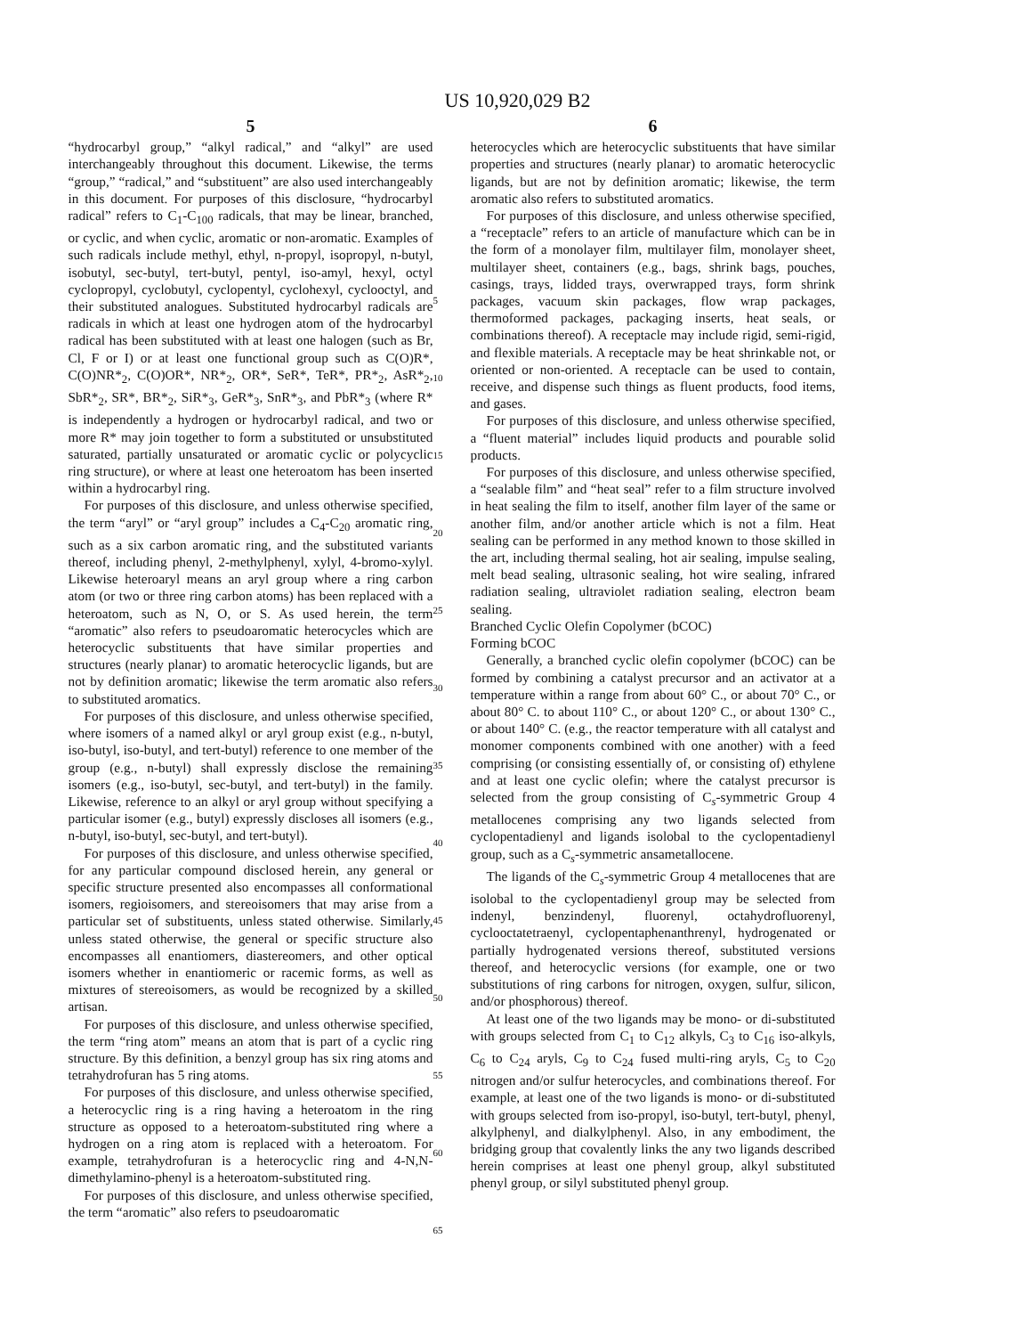US 10,920,029 B2
5
“hydrocarbyl group,” “alkyl radical,” and “alkyl” are used interchangeably throughout this document. Likewise, the terms “group,” “radical,” and “substituent” are also used interchangeably in this document. For purposes of this disclosure, “hydrocarbyl radical” refers to C<sub>1</sub>-C<sub>100</sub> radicals, that may be linear, branched, or cyclic, and when cyclic, aromatic or non-aromatic. Examples of such radicals include methyl, ethyl, n-propyl, isopropyl, n-butyl, isobutyl, sec-butyl, tert-butyl, pentyl, iso-amyl, hexyl, octyl cyclopropyl, cyclobutyl, cyclopentyl, cyclohexyl, cyclooctyl, and their substituted analogues. Substituted hydrocarbyl radicals are radicals in which at least one hydrogen atom of the hydrocarbyl radical has been substituted with at least one halogen (such as Br, Cl, F or I) or at least one functional group such as C(O)R*, C(O)NR*<sub>2</sub>, C(O)OR*, NR*<sub>2</sub>, OR*, SeR*, TeR*, PR*<sub>2</sub>, AsR*<sub>2</sub>, SbR*<sub>2</sub>, SR*, BR*<sub>2</sub>, SiR*<sub>3</sub>, GeR*<sub>3</sub>, SnR*<sub>3</sub>, and PbR*<sub>3</sub> (where R* is independently a hydrogen or hydrocarbyl radical, and two or more R* may join together to form a substituted or unsubstituted saturated, partially unsaturated or aromatic cyclic or polycyclic ring structure), or where at least one heteroatom has been inserted within a hydrocarbyl ring.
For purposes of this disclosure, and unless otherwise specified, the term “aryl” or “aryl group” includes a C<sub>4</sub>-C<sub>20</sub> aromatic ring, such as a six carbon aromatic ring, and the substituted variants thereof, including phenyl, 2-methylphenyl, xylyl, 4-bromo-xylyl. Likewise heteroaryl means an aryl group where a ring carbon atom (or two or three ring carbon atoms) has been replaced with a heteroatom, such as N, O, or S. As used herein, the term “aromatic” also refers to pseudoaromatic heterocycles which are heterocyclic substituents that have similar properties and structures (nearly planar) to aromatic heterocyclic ligands, but are not by definition aromatic; likewise the term aromatic also refers to substituted aromatics.
For purposes of this disclosure, and unless otherwise specified, where isomers of a named alkyl or aryl group exist (e.g., n-butyl, iso-butyl, iso-butyl, and tert-butyl) reference to one member of the group (e.g., n-butyl) shall expressly disclose the remaining isomers (e.g., iso-butyl, sec-butyl, and tert-butyl) in the family. Likewise, reference to an alkyl or aryl group without specifying a particular isomer (e.g., butyl) expressly discloses all isomers (e.g., n-butyl, iso-butyl, sec-butyl, and tert-butyl).
For purposes of this disclosure, and unless otherwise specified, for any particular compound disclosed herein, any general or specific structure presented also encompasses all conformational isomers, regioisomers, and stereoisomers that may arise from a particular set of substituents, unless stated otherwise. Similarly, unless stated otherwise, the general or specific structure also encompasses all enantiomers, diastereomers, and other optical isomers whether in enantiomeric or racemic forms, as well as mixtures of stereoisomers, as would be recognized by a skilled artisan.
For purposes of this disclosure, and unless otherwise specified, the term “ring atom” means an atom that is part of a cyclic ring structure. By this definition, a benzyl group has six ring atoms and tetrahydrofuran has 5 ring atoms.
For purposes of this disclosure, and unless otherwise specified, a heterocyclic ring is a ring having a heteroatom in the ring structure as opposed to a heteroatom-substituted ring where a hydrogen on a ring atom is replaced with a heteroatom. For example, tetrahydrofuran is a heterocyclic ring and 4-N,N-dimethylamino-phenyl is a heteroatom-substituted ring.
For purposes of this disclosure, and unless otherwise specified, the term “aromatic” also refers to pseudoaromatic
5
10
15
20
25
30
35
40
45
50
55
60
65
6
heterocycles which are heterocyclic substituents that have similar properties and structures (nearly planar) to aromatic heterocyclic ligands, but are not by definition aromatic; likewise, the term aromatic also refers to substituted aromatics.
For purposes of this disclosure, and unless otherwise specified, a “receptacle” refers to an article of manufacture which can be in the form of a monolayer film, multilayer film, monolayer sheet, multilayer sheet, containers (e.g., bags, shrink bags, pouches, casings, trays, lidded trays, overwrapped trays, form shrink packages, vacuum skin packages, flow wrap packages, thermoformed packages, packaging inserts, heat seals, or combinations thereof). A receptacle may include rigid, semi-rigid, and flexible materials. A receptacle may be heat shrinkable not, or oriented or non-oriented. A receptacle can be used to contain, receive, and dispense such things as fluent products, food items, and gases.
For purposes of this disclosure, and unless otherwise specified, a “fluent material” includes liquid products and pourable solid products.
For purposes of this disclosure, and unless otherwise specified, a “sealable film” and “heat seal” refer to a film structure involved in heat sealing the film to itself, another film layer of the same or another film, and/or another article which is not a film. Heat sealing can be performed in any method known to those skilled in the art, including thermal sealing, hot air sealing, impulse sealing, melt bead sealing, ultrasonic sealing, hot wire sealing, infrared radiation sealing, ultraviolet radiation sealing, electron beam sealing.
Branched Cyclic Olefin Copolymer (bCOC)
Forming bCOC
Generally, a branched cyclic olefin copolymer (bCOC) can be formed by combining a catalyst precursor and an activator at a temperature within a range from about 60° C., or about 70° C., or about 80° C. to about 110° C., or about 120° C., or about 130° C., or about 140° C. (e.g., the reactor temperature with all catalyst and monomer components combined with one another) with a feed comprising (or consisting essentially of, or consisting of) ethylene and at least one cyclic olefin; where the catalyst precursor is selected from the group consisting of C<sub>s</sub>-symmetric Group 4 metallocenes comprising any two ligands selected from cyclopentadienyl and ligands isolobal to the cyclopentadienyl group, such as a C<sub>s</sub>-symmetric ansametallocene.
The ligands of the C<sub>s</sub>-symmetric Group 4 metallocenes that are isolobal to the cyclopentadienyl group may be selected from indenyl, benzindenyl, fluorenyl, octahydrofluorenyl, cyclooctatetraenyl, cyclopentaphenanthrenyl, hydrogenated or partially hydrogenated versions thereof, substituted versions thereof, and heterocyclic versions (for example, one or two substitutions of ring carbons for nitrogen, oxygen, sulfur, silicon, and/or phosphorous) thereof.
At least one of the two ligands may be mono- or di-substituted with groups selected from C<sub>1</sub> to C<sub>12</sub> alkyls, C<sub>3</sub> to C<sub>16</sub> iso-alkyls, C<sub>6</sub> to C<sub>24</sub> aryls, C<sub>9</sub> to C<sub>24</sub> fused multi-ring aryls, C<sub>5</sub> to C<sub>20</sub> nitrogen and/or sulfur heterocycles, and combinations thereof. For example, at least one of the two ligands is mono- or di-substituted with groups selected from iso-propyl, iso-butyl, tert-butyl, phenyl, alkylphenyl, and dialkylphenyl. Also, in any embodiment, the bridging group that covalently links the any two ligands described herein comprises at least one phenyl group, alkyl substituted phenyl group, or silyl substituted phenyl group.